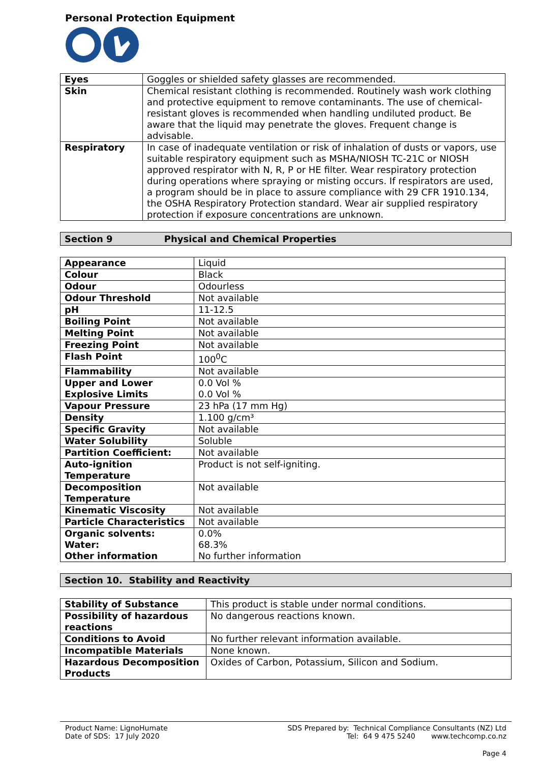Personal Protection Equipment
| Eyes | Goggles or shielded safety glasses are recommended. |
| Skin | Chemical resistant clothing is recommended. Routinely wash work clothing and protective equipment to remove contaminants. The use of chemical-resistant gloves is recommended when handling undiluted product. Be aware that the liquid may penetrate the gloves. Frequent change is advisable. |
| Respiratory | In case of inadequate ventilation or risk of inhalation of dusts or vapors, use suitable respiratory equipment such as MSHA/NIOSH TC-21C or NIOSH approved respirator with N, R, P or HE filter. Wear respiratory protection during operations where spraying or misting occurs. If respirators are used, a program should be in place to assure compliance with 29 CFR 1910.134, the OSHA Respiratory Protection standard. Wear air supplied respiratory protection if exposure concentrations are unknown. |
Section 9 Physical and Chemical Properties
| Appearance | Liquid |
| Colour | Black |
| Odour | Odourless |
| Odour Threshold | Not available |
| pH | 11-12.5 |
| Boiling Point | Not available |
| Melting Point | Not available |
| Freezing Point | Not available |
| Flash Point | 100<sup>0</sup>C |
| Flammability | Not available |
| Upper and Lower Explosive Limits | 0.0 Vol % 0.0 Vol % |
| Vapour Pressure | 23 hPa (17 mm Hg) |
| Density | 1.100 g/cm³ |
| Specific Gravity | Not available |
| Water Solubility | Soluble |
| Partition Coefficient: | Not available |
| Auto-ignition Temperature | Product is not self-igniting. |
| Decomposition Temperature | Not available |
| Kinematic Viscosity | Not available |
| Particle Characteristics | Not available |
| Organic solvents: Water: Other information | 0.0% 68.3% No further information |
Section 10. Stability and Reactivity
| Stability of Substance | This product is stable under normal conditions. |
| Possibility of hazardous reactions | No dangerous reactions known. |
| Conditions to Avoid | No further relevant information available. |
| Incompatible Materials | None known. |
| Hazardous Decomposition Products | Oxides of Carbon, Potassium, Silicon and Sodium. |
Product Name: LignoHumate
Date of SDS: 17 July 2020
SDS Prepared by: Technical Compliance Consultants (NZ) Ltd
Tel: 64 9 475 5240 www.techcomp.co.nz
Page 4